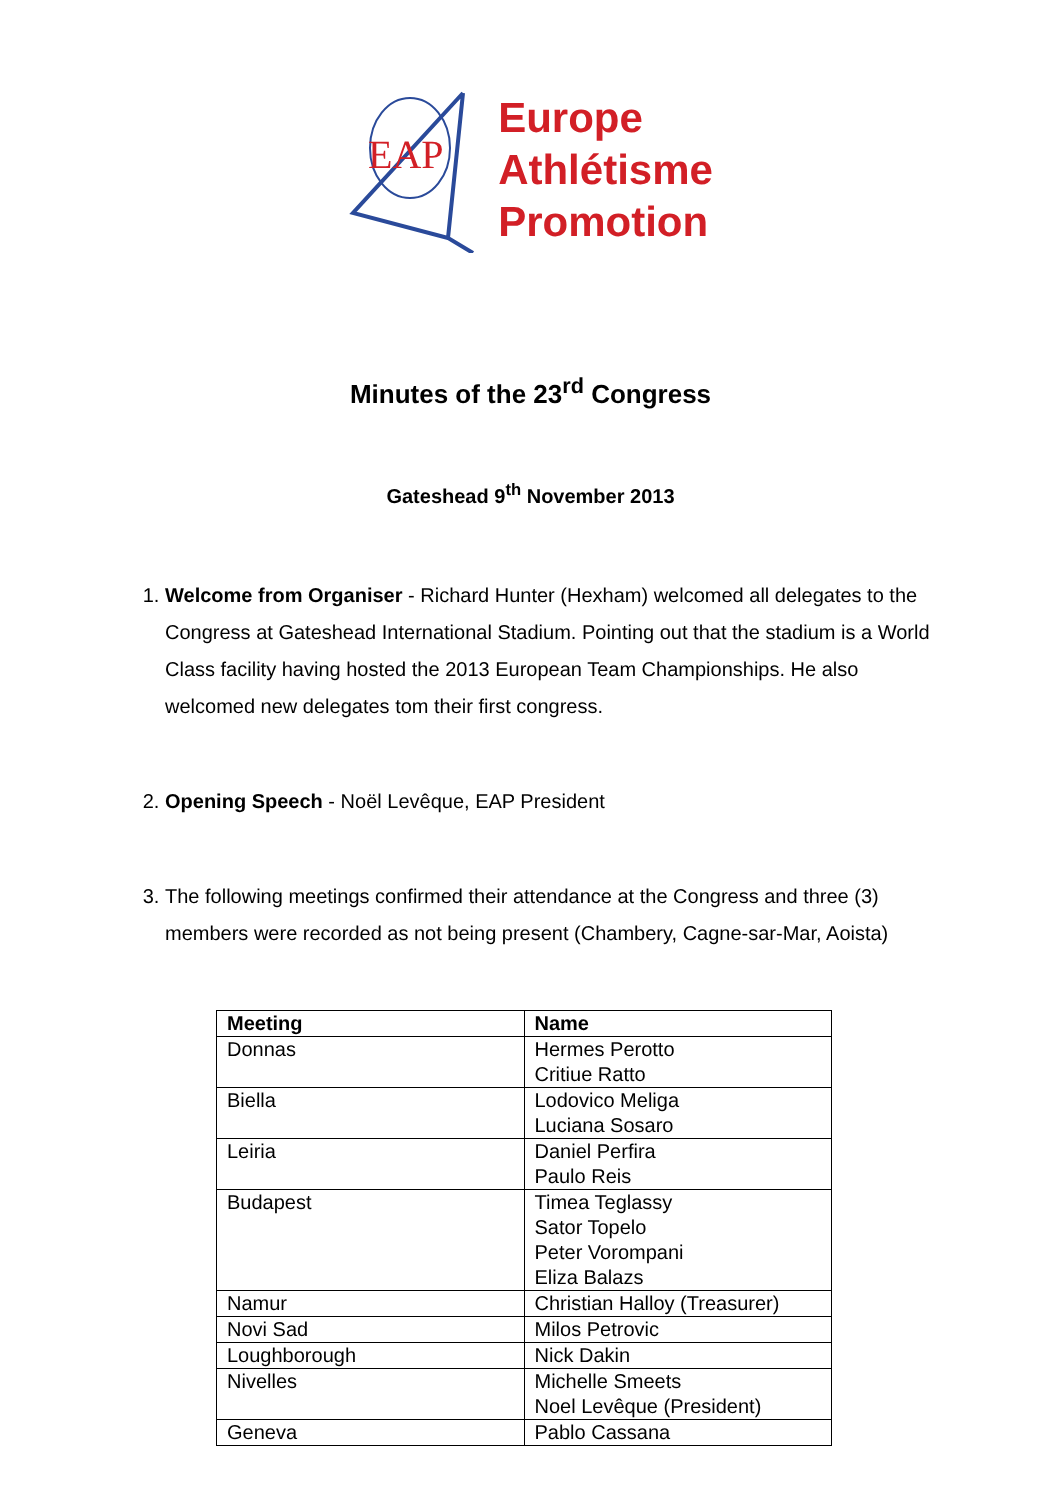EAP
Europe
Athlétisme
Promotion
Minutes of the 23<sup>rd</sup> Congress
Gateshead 9<sup>th</sup> November 2013
1. Welcome from Organiser - Richard Hunter (Hexham) welcomed all delegates to the Congress at Gateshead International Stadium. Pointing out that the stadium is a World Class facility having hosted the 2013 European Team Championships. He also welcomed new delegates tom their first congress.
2. Opening Speech - Noël Levêque, EAP President
3. The following meetings confirmed their attendance at the Congress and three (3) members were recorded as not being present (Chambery, Cagne-sar-Mar, Aoista)
| Meeting | Name |
| --- | --- |
| Donnas | Hermes Perotto Critiue Ratto |
| Biella | Lodovico Meliga Luciana Sosaro |
| Leiria | Daniel Perfira Paulo Reis |
| Budapest | Timea Teglassy Sator Topelo Peter Vorompani Eliza Balazs |
| Namur | Christian Halloy (Treasurer) |
| Novi Sad | Milos Petrovic |
| Loughborough | Nick Dakin |
| Nivelles | Michelle Smeets Noel Levêque (President) |
| Geneva | Pablo Cassana |